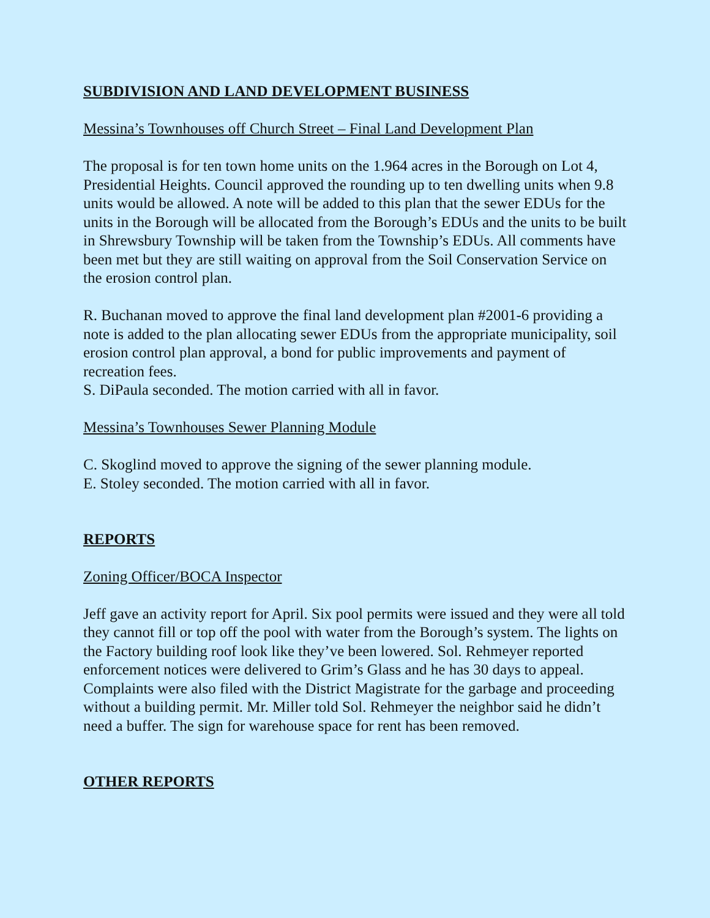SUBDIVISION AND LAND DEVELOPMENT BUSINESS
Messina’s Townhouses off Church Street – Final Land Development Plan
The proposal is for ten town home units on the 1.964 acres in the Borough on Lot 4, Presidential Heights. Council approved the rounding up to ten dwelling units when 9.8 units would be allowed. A note will be added to this plan that the sewer EDUs for the units in the Borough will be allocated from the Borough’s EDUs and the units to be built in Shrewsbury Township will be taken from the Township’s EDUs. All comments have been met but they are still waiting on approval from the Soil Conservation Service on the erosion control plan.
R. Buchanan moved to approve the final land development plan #2001-6 providing a note is added to the plan allocating sewer EDUs from the appropriate municipality, soil erosion control plan approval, a bond for public improvements and payment of recreation fees.
S. DiPaula seconded. The motion carried with all in favor.
Messina’s Townhouses Sewer Planning Module
C. Skoglind moved to approve the signing of the sewer planning module.
E. Stoley seconded. The motion carried with all in favor.
REPORTS
Zoning Officer/BOCA Inspector
Jeff gave an activity report for April. Six pool permits were issued and they were all told they cannot fill or top off the pool with water from the Borough’s system. The lights on the Factory building roof look like they’ve been lowered. Sol. Rehmeyer reported enforcement notices were delivered to Grim’s Glass and he has 30 days to appeal. Complaints were also filed with the District Magistrate for the garbage and proceeding without a building permit. Mr. Miller told Sol. Rehmeyer the neighbor said he didn’t need a buffer. The sign for warehouse space for rent has been removed.
OTHER REPORTS